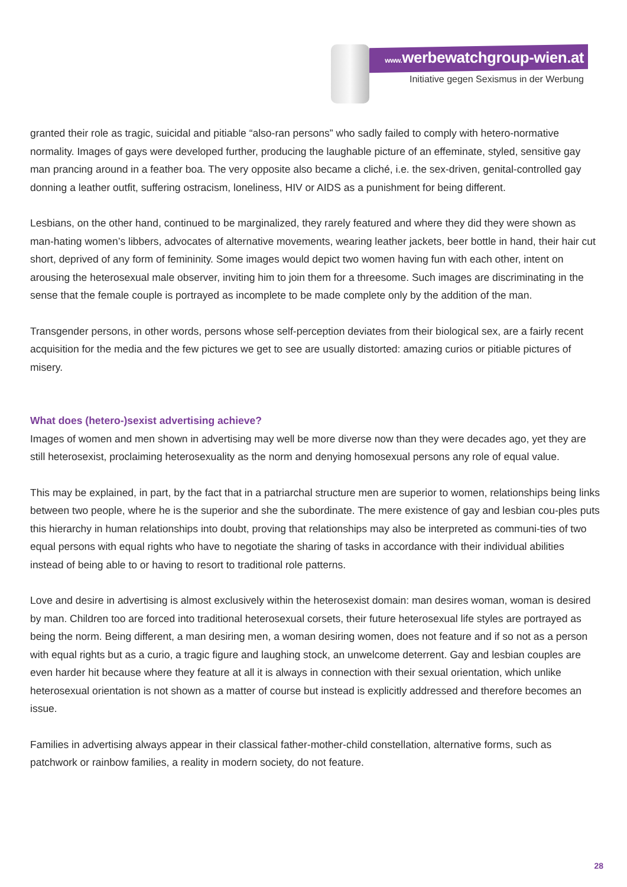www. werbewatchgroup-wien.at
Initiative gegen Sexismus in der Werbung
granted their role as tragic, suicidal and pitiable “also-ran persons” who sadly failed to comply with hetero-normative normality. Images of gays were developed further, producing the laughable picture of an effeminate, styled, sensitive gay man prancing around in a feather boa. The very opposite also became a cliché, i.e. the sex-driven, genital-controlled gay donning a leather outfit, suffering ostracism, loneliness, HIV or AIDS as a punishment for being different.
Lesbians, on the other hand, continued to be marginalized, they rarely featured and where they did they were shown as man-hating women’s libbers, advocates of alternative movements, wearing leather jackets, beer bottle in hand, their hair cut short, deprived of any form of femininity. Some images would depict two women having fun with each other, intent on arousing the heterosexual male observer, inviting him to join them for a threesome. Such images are discriminating in the sense that the female couple is portrayed as incomplete to be made complete only by the addition of the man.
Transgender persons, in other words, persons whose self-perception deviates from their biological sex, are a fairly recent acquisition for the media and the few pictures we get to see are usually distorted: amazing curios or pitiable pictures of misery.
What does (hetero-)sexist advertising achieve?
Images of women and men shown in advertising may well be more diverse now than they were decades ago, yet they are still heterosexist, proclaiming heterosexuality as the norm and denying homosexual persons any role of equal value.
This may be explained, in part, by the fact that in a patriarchal structure men are superior to women, relationships being links between two people, where he is the superior and she the subordinate. The mere existence of gay and lesbian cou-ples puts this hierarchy in human relationships into doubt, proving that relationships may also be interpreted as communi-ties of two equal persons with equal rights who have to negotiate the sharing of tasks in accordance with their individual abilities instead of being able to or having to resort to traditional role patterns.
Love and desire in advertising is almost exclusively within the heterosexist domain: man desires woman, woman is desired by man. Children too are forced into traditional heterosexual corsets, their future heterosexual life styles are portrayed as being the norm. Being different, a man desiring men, a woman desiring women, does not feature and if so not as a person with equal rights but as a curio, a tragic figure and laughing stock, an unwelcome deterrent. Gay and lesbian couples are even harder hit because where they feature at all it is always in connection with their sexual orientation, which unlike heterosexual orientation is not shown as a matter of course but instead is explicitly addressed and therefore becomes an issue.
Families in advertising always appear in their classical father-mother-child constellation, alternative forms, such as patchwork or rainbow families, a reality in modern society, do not feature.
28